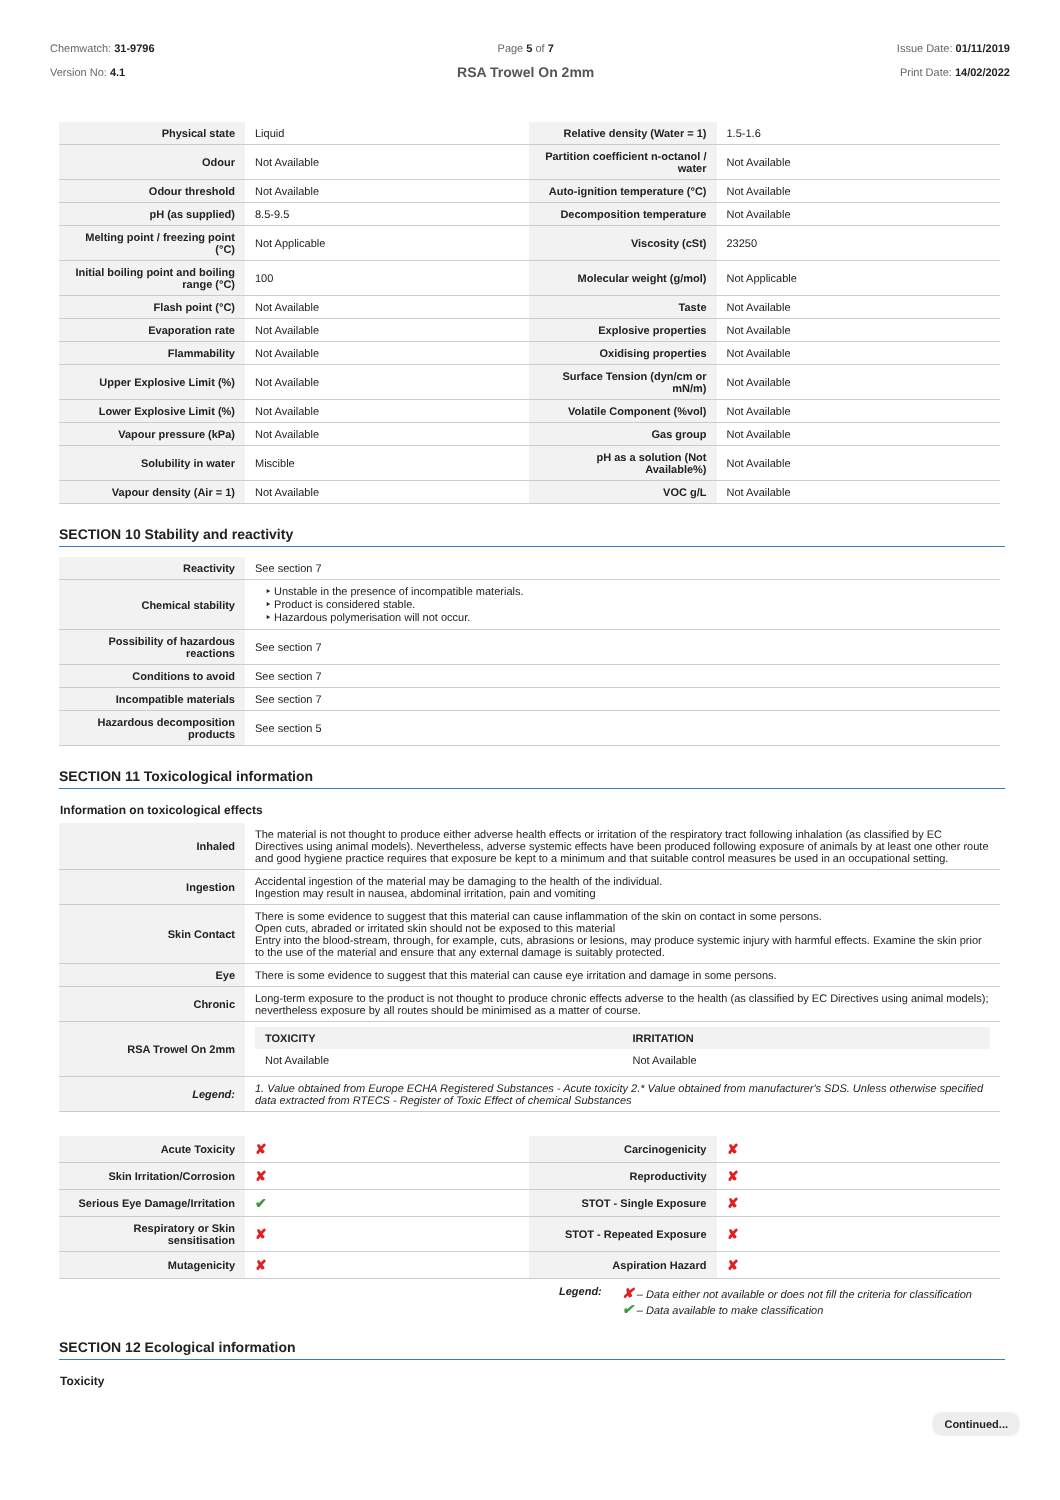Chemwatch: 31-9796
Version No: 4.1
Page 5 of 7
RSA Trowel On 2mm
Issue Date: 01/11/2019
Print Date: 14/02/2022
| Physical state | Liquid | Relative density (Water = 1) | 1.5-1.6 |
| Odour | Not Available | Partition coefficient n-octanol / water | Not Available |
| Odour threshold | Not Available | Auto-ignition temperature (°C) | Not Available |
| pH (as supplied) | 8.5-9.5 | Decomposition temperature | Not Available |
| Melting point / freezing point (°C) | Not Applicable | Viscosity (cSt) | 23250 |
| Initial boiling point and boiling range (°C) | 100 | Molecular weight (g/mol) | Not Applicable |
| Flash point (°C) | Not Available | Taste | Not Available |
| Evaporation rate | Not Available | Explosive properties | Not Available |
| Flammability | Not Available | Oxidising properties | Not Available |
| Upper Explosive Limit (%) | Not Available | Surface Tension (dyn/cm or mN/m) | Not Available |
| Lower Explosive Limit (%) | Not Available | Volatile Component (%vol) | Not Available |
| Vapour pressure (kPa) | Not Available | Gas group | Not Available |
| Solubility in water | Miscible | pH as a solution (Not Available%) | Not Available |
| Vapour density (Air = 1) | Not Available | VOC g/L | Not Available |
SECTION 10 Stability and reactivity
| Reactivity | See section 7 |
| Chemical stability | ‣ Unstable in the presence of incompatible materials. ‣ Product is considered stable. ‣ Hazardous polymerisation will not occur. |
| Possibility of hazardous reactions | See section 7 |
| Conditions to avoid | See section 7 |
| Incompatible materials | See section 7 |
| Hazardous decomposition products | See section 5 |
SECTION 11 Toxicological information
Information on toxicological effects
| Inhaled | The material is not thought to produce either adverse health effects or irritation of the respiratory tract following inhalation (as classified by EC Directives using animal models). Nevertheless, adverse systemic effects have been produced following exposure of animals by at least one other route and good hygiene practice requires that exposure be kept to a minimum and that suitable control measures be used in an occupational setting. |
| Ingestion | Accidental ingestion of the material may be damaging to the health of the individual. Ingestion may result in nausea, abdominal irritation, pain and vomiting |
| Skin Contact | There is some evidence to suggest that this material can cause inflammation of the skin on contact in some persons. Open cuts, abraded or irritated skin should not be exposed to this material Entry into the blood-stream, through, for example, cuts, abrasions or lesions, may produce systemic injury with harmful effects. Examine the skin prior to the use of the material and ensure that any external damage is suitably protected. |
| Eye | There is some evidence to suggest that this material can cause eye irritation and damage in some persons. |
| Chronic | Long-term exposure to the product is not thought to produce chronic effects adverse to the health (as classified by EC Directives using animal models); nevertheless exposure by all routes should be minimised as a matter of course. |
| RSA Trowel On 2mm | / TOXICITY / IRRITATION / / --- / --- / / Not Available / Not Available / |
| Legend: | 1. Value obtained from Europe ECHA Registered Substances - Acute toxicity 2.* Value obtained from manufacturer's SDS. Unless otherwise specified data extracted from RTECS - Register of Toxic Effect of chemical Substances |
| Acute Toxicity | ✘ | Carcinogenicity | ✘ |
| Skin Irritation/Corrosion | ✘ | Reproductivity | ✘ |
| Serious Eye Damage/Irritation | ✔ | STOT - Single Exposure | ✘ |
| Respiratory or Skin sensitisation | ✘ | STOT - Repeated Exposure | ✘ |
| Mutagenicity | ✘ | Aspiration Hazard | ✘ |
Legend:
✘ – Data either not available or does not fill the criteria for classification
✔ – Data available to make classification
SECTION 12 Ecological information
Toxicity
Continued...